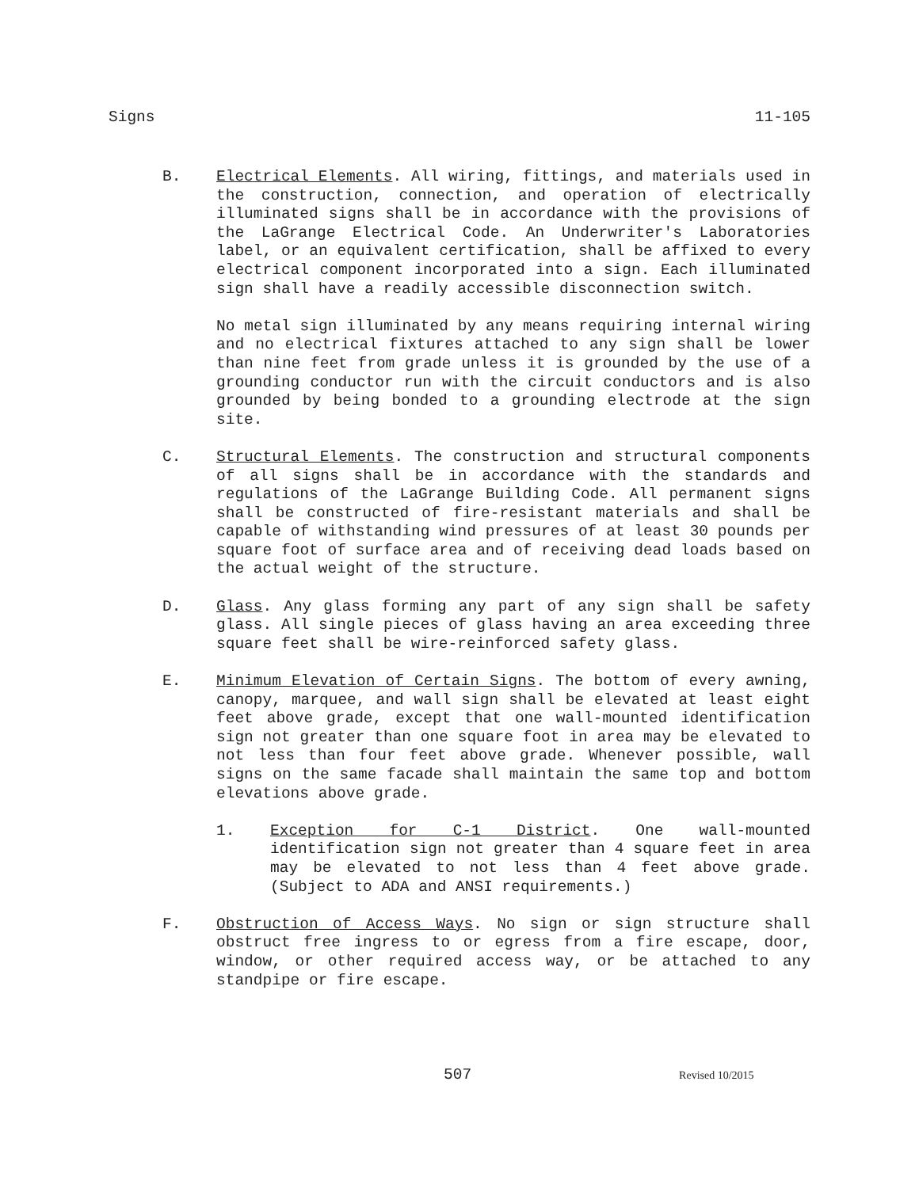Signs 11-105
B. Electrical Elements. All wiring, fittings, and materials used in the construction, connection, and operation of electrically illuminated signs shall be in accordance with the provisions of the LaGrange Electrical Code. An Underwriter's Laboratories label, or an equivalent certification, shall be affixed to every electrical component incorporated into a sign. Each illuminated sign shall have a readily accessible disconnection switch.
No metal sign illuminated by any means requiring internal wiring and no electrical fixtures attached to any sign shall be lower than nine feet from grade unless it is grounded by the use of a grounding conductor run with the circuit conductors and is also grounded by being bonded to a grounding electrode at the sign site.
C. Structural Elements. The construction and structural components of all signs shall be in accordance with the standards and regulations of the LaGrange Building Code. All permanent signs shall be constructed of fire-resistant materials and shall be capable of withstanding wind pressures of at least 30 pounds per square foot of surface area and of receiving dead loads based on the actual weight of the structure.
D. Glass. Any glass forming any part of any sign shall be safety glass. All single pieces of glass having an area exceeding three square feet shall be wire-reinforced safety glass.
E. Minimum Elevation of Certain Signs. The bottom of every awning, canopy, marquee, and wall sign shall be elevated at least eight feet above grade, except that one wall-mounted identification sign not greater than one square foot in area may be elevated to not less than four feet above grade. Whenever possible, wall signs on the same facade shall maintain the same top and bottom elevations above grade.
1. Exception for C-1 District. One wall-mounted identification sign not greater than 4 square feet in area may be elevated to not less than 4 feet above grade. (Subject to ADA and ANSI requirements.)
F. Obstruction of Access Ways. No sign or sign structure shall obstruct free ingress to or egress from a fire escape, door, window, or other required access way, or be attached to any standpipe or fire escape.
507 Revised 10/2015